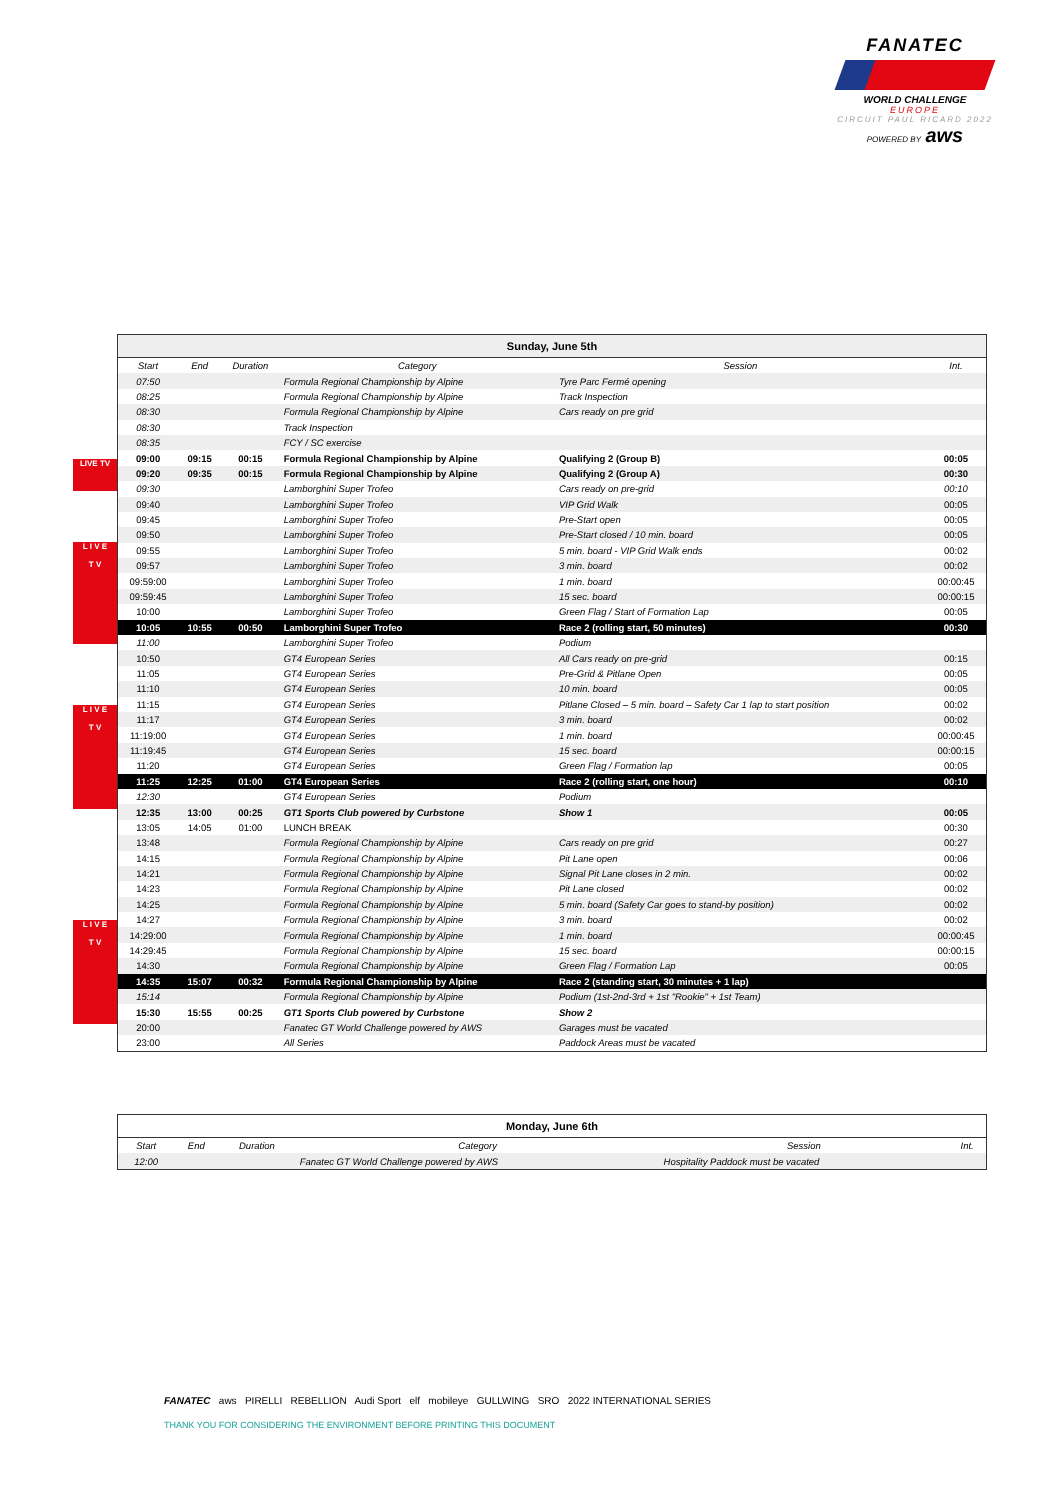FANATEC
WORLD CHALLENGE
EUROPE
CIRCUIT PAUL RICARD 2022
POWERED BY aws
LIVE TV
L I V E
T V
L I V E
T V
L I V E
T V
| Sunday, June 5th | | | | | |
| --- | --- | --- | --- | --- | --- |
| Start | End | Duration | Category | Session | Int. |
| 07:50 | | | Formula Regional Championship by Alpine | Tyre Parc Fermé opening | |
| 08:25 | | | Formula Regional Championship by Alpine | Track Inspection | |
| 08:30 | | | Formula Regional Championship by Alpine | Cars ready on pre grid | |
| 08:30 | | | Track Inspection | | |
| 08:35 | | | FCY / SC exercise | | |
| 09:00 | 09:15 | 00:15 | Formula Regional Championship by Alpine | Qualifying 2 (Group B) | 00:05 |
| 09:20 | 09:35 | 00:15 | Formula Regional Championship by Alpine | Qualifying 2 (Group A) | 00:30 |
| 09:30 | | | Lamborghini Super Trofeo | Cars ready on pre-grid | 00:10 |
| 09:40 | | | Lamborghini Super Trofeo | VIP Grid Walk | 00:05 |
| 09:45 | | | Lamborghini Super Trofeo | Pre-Start open | 00:05 |
| 09:50 | | | Lamborghini Super Trofeo | Pre-Start closed / 10 min. board | 00:05 |
| 09:55 | | | Lamborghini Super Trofeo | 5 min. board - VIP Grid Walk ends | 00:02 |
| 09:57 | | | Lamborghini Super Trofeo | 3 min. board | 00:02 |
| 09:59:00 | | | Lamborghini Super Trofeo | 1 min. board | 00:00:45 |
| 09:59:45 | | | Lamborghini Super Trofeo | 15 sec. board | 00:00:15 |
| 10:00 | | | Lamborghini Super Trofeo | Green Flag / Start of Formation Lap | 00:05 |
| 10:05 | 10:55 | 00:50 | Lamborghini Super Trofeo | Race 2 (rolling start, 50 minutes) | 00:30 |
| 11:00 | | | Lamborghini Super Trofeo | Podium | |
| 10:50 | | | GT4 European Series | All Cars ready on pre-grid | 00:15 |
| 11:05 | | | GT4 European Series | Pre-Grid & Pitlane Open | 00:05 |
| 11:10 | | | GT4 European Series | 10 min. board | 00:05 |
| 11:15 | | | GT4 European Series | Pitlane Closed – 5 min. board – Safety Car 1 lap to start position | 00:02 |
| 11:17 | | | GT4 European Series | 3 min. board | 00:02 |
| 11:19:00 | | | GT4 European Series | 1 min. board | 00:00:45 |
| 11:19:45 | | | GT4 European Series | 15 sec. board | 00:00:15 |
| 11:20 | | | GT4 European Series | Green Flag / Formation lap | 00:05 |
| 11:25 | 12:25 | 01:00 | GT4 European Series | Race 2 (rolling start, one hour) | 00:10 |
| 12:30 | | | GT4 European Series | Podium | |
| 12:35 | 13:00 | 00:25 | GT1 Sports Club powered by Curbstone | Show 1 | 00:05 |
| 13:05 | 14:05 | 01:00 | LUNCH BREAK | | 00:30 |
| 13:48 | | | Formula Regional Championship by Alpine | Cars ready on pre grid | 00:27 |
| 14:15 | | | Formula Regional Championship by Alpine | Pit Lane open | 00:06 |
| 14:21 | | | Formula Regional Championship by Alpine | Signal Pit Lane closes in 2 min. | 00:02 |
| 14:23 | | | Formula Regional Championship by Alpine | Pit Lane closed | 00:02 |
| 14:25 | | | Formula Regional Championship by Alpine | 5 min. board (Safety Car goes to stand-by position) | 00:02 |
| 14:27 | | | Formula Regional Championship by Alpine | 3 min. board | 00:02 |
| 14:29:00 | | | Formula Regional Championship by Alpine | 1 min. board | 00:00:45 |
| 14:29:45 | | | Formula Regional Championship by Alpine | 15 sec. board | 00:00:15 |
| 14:30 | | | Formula Regional Championship by Alpine | Green Flag / Formation Lap | 00:05 |
| 14:35 | 15:07 | 00:32 | Formula Regional Championship by Alpine | Race 2 (standing start, 30 minutes + 1 lap) | |
| 15:14 | | | Formula Regional Championship by Alpine | Podium (1st-2nd-3rd + 1st "Rookie" + 1st Team) | |
| 15:30 | 15:55 | 00:25 | GT1 Sports Club powered by Curbstone | Show 2 | |
| 20:00 | | | Fanatec GT World Challenge powered by AWS | Garages must be vacated | |
| 23:00 | | | All Series | Paddock Areas must be vacated | |
| Monday, June 6th | | | | | |
| --- | --- | --- | --- | --- | --- |
| Start | End | Duration | Category | Session | Int. |
| 12:00 | | | Fanatec GT World Challenge powered by AWS | Hospitality Paddock must be vacated | |
FANATEC aws PIRELLI REBELLION Audi Sport elf mobileye GULLWING SRO 2022 INTERNATIONAL SERIES
THANK YOU FOR CONSIDERING THE ENVIRONMENT BEFORE PRINTING THIS DOCUMENT